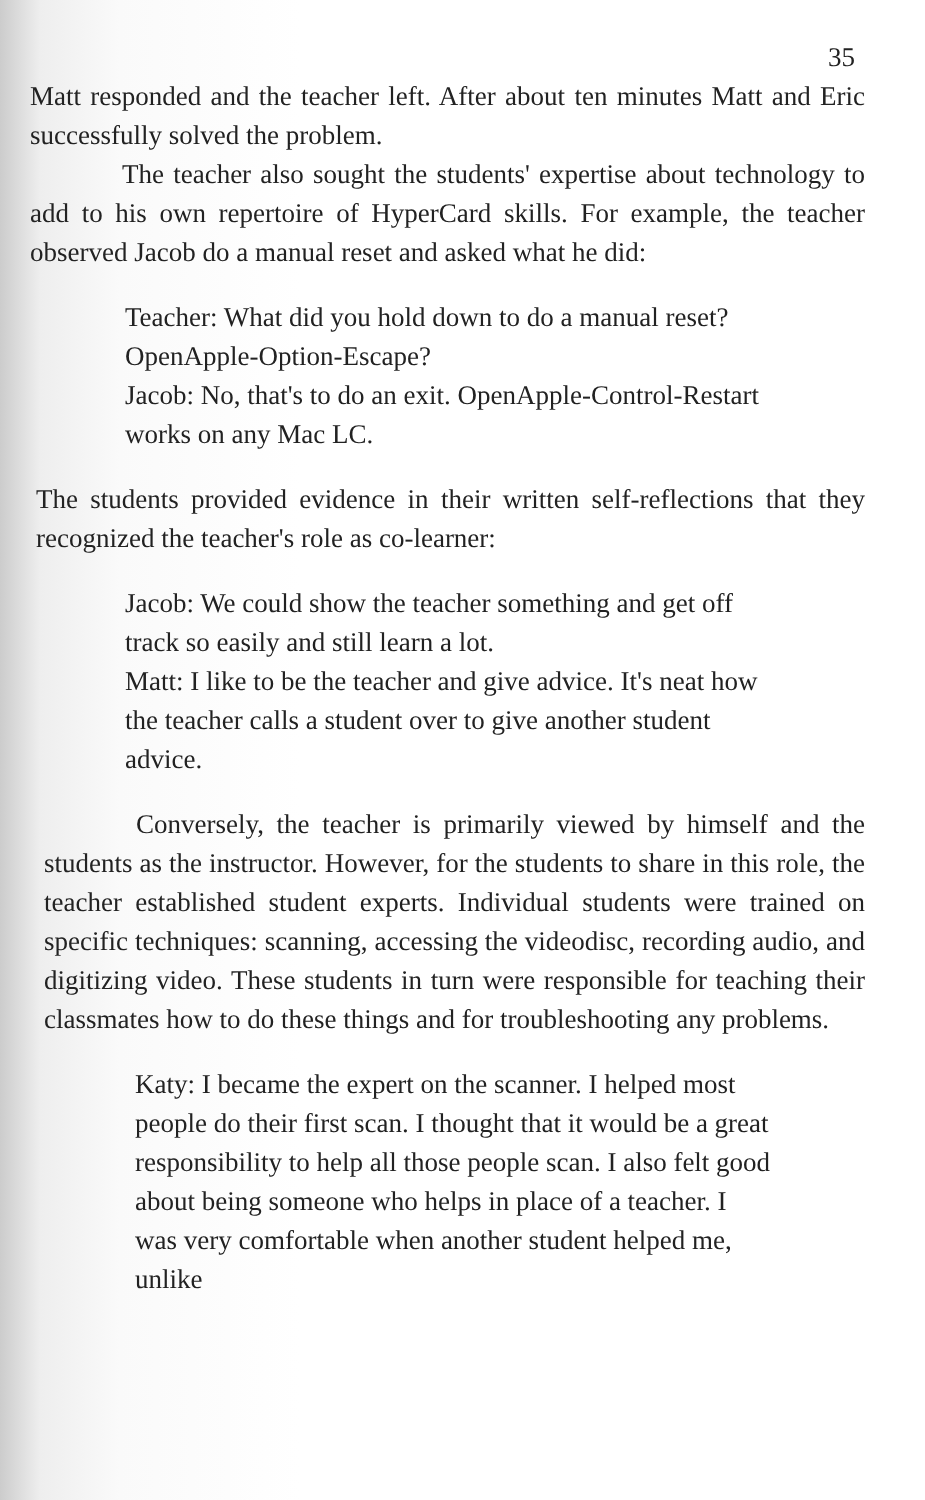35
Matt responded and the teacher left. After about ten minutes Matt and Eric successfully solved the problem.
The teacher also sought the students' expertise about technology to add to his own repertoire of HyperCard skills. For example, the teacher observed Jacob do a manual reset and asked what he did:
Teacher: What did you hold down to do a manual reset? OpenApple-Option-Escape?
Jacob: No, that's to do an exit. OpenApple-Control-Restart works on any Mac LC.
The students provided evidence in their written self-reflections that they recognized the teacher's role as co-learner:
Jacob: We could show the teacher something and get off track so easily and still learn a lot.
Matt: I like to be the teacher and give advice. It's neat how the teacher calls a student over to give another student advice.
Conversely, the teacher is primarily viewed by himself and the students as the instructor. However, for the students to share in this role, the teacher established student experts. Individual students were trained on specific techniques: scanning, accessing the videodisc, recording audio, and digitizing video. These students in turn were responsible for teaching their classmates how to do these things and for troubleshooting any problems.
Katy: I became the expert on the scanner. I helped most people do their first scan. I thought that it would be a great responsibility to help all those people scan. I also felt good about being someone who helps in place of a teacher. I was very comfortable when another student helped me, unlike